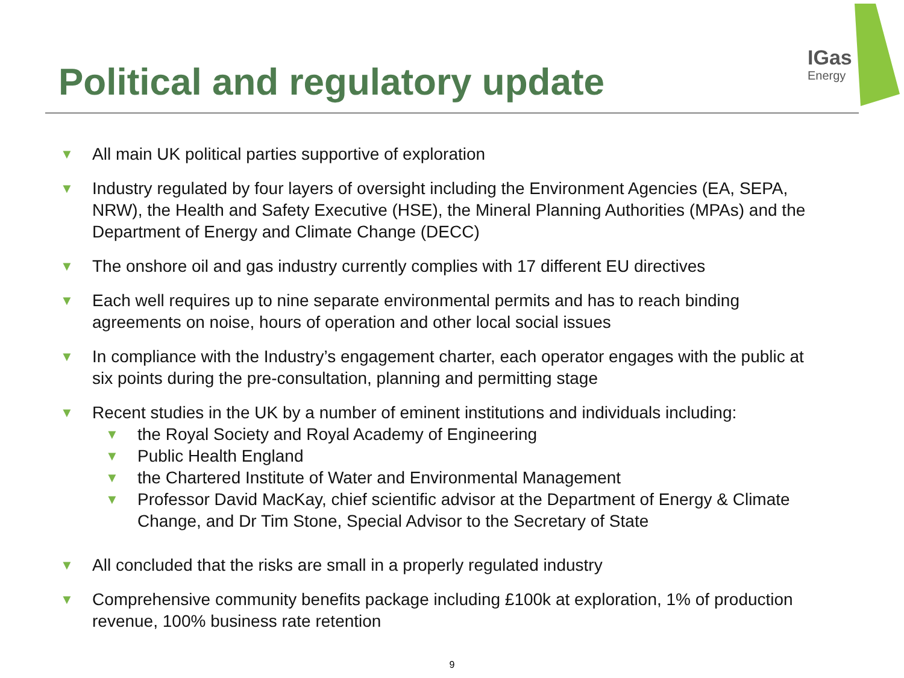IGas
Energy
Political and regulatory update
▼
All main UK political parties supportive of exploration
▼
Industry regulated by four layers of oversight including the Environment Agencies (EA, SEPA, NRW), the Health and Safety Executive (HSE), the Mineral Planning Authorities (MPAs) and the Department of Energy and Climate Change (DECC)
▼
The onshore oil and gas industry currently complies with 17 different EU directives
▼
Each well requires up to nine separate environmental permits and has to reach binding agreements on noise, hours of operation and other local social issues
▼
In compliance with the Industry’s engagement charter, each operator engages with the public at six points during the pre-consultation, planning and permitting stage
▼
Recent studies in the UK by a number of eminent institutions and individuals including:
▼
the Royal Society and Royal Academy of Engineering
▼
Public Health England
▼
the Chartered Institute of Water and Environmental Management
▼
Professor David MacKay, chief scientific advisor at the Department of Energy & Climate Change, and Dr Tim Stone, Special Advisor to the Secretary of State
▼
All concluded that the risks are small in a properly regulated industry
▼
Comprehensive community benefits package including £100k at exploration, 1% of production revenue, 100% business rate retention
9